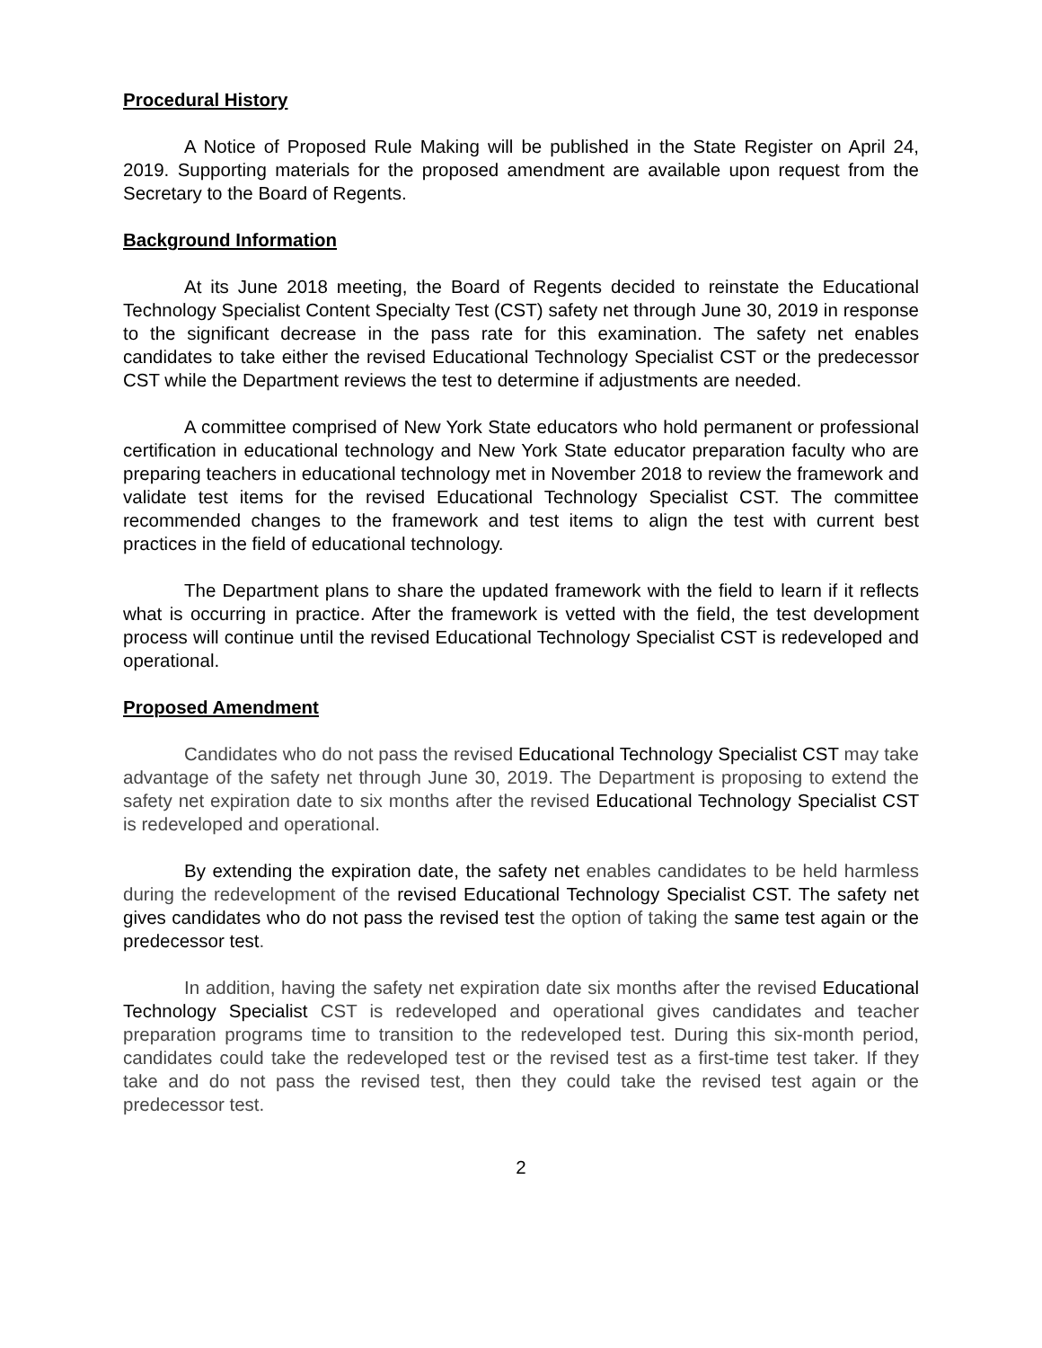Procedural History
A Notice of Proposed Rule Making will be published in the State Register on April 24, 2019. Supporting materials for the proposed amendment are available upon request from the Secretary to the Board of Regents.
Background Information
At its June 2018 meeting, the Board of Regents decided to reinstate the Educational Technology Specialist Content Specialty Test (CST) safety net through June 30, 2019 in response to the significant decrease in the pass rate for this examination. The safety net enables candidates to take either the revised Educational Technology Specialist CST or the predecessor CST while the Department reviews the test to determine if adjustments are needed.
A committee comprised of New York State educators who hold permanent or professional certification in educational technology and New York State educator preparation faculty who are preparing teachers in educational technology met in November 2018 to review the framework and validate test items for the revised Educational Technology Specialist CST. The committee recommended changes to the framework and test items to align the test with current best practices in the field of educational technology.
The Department plans to share the updated framework with the field to learn if it reflects what is occurring in practice. After the framework is vetted with the field, the test development process will continue until the revised Educational Technology Specialist CST is redeveloped and operational.
Proposed Amendment
Candidates who do not pass the revised Educational Technology Specialist CST may take advantage of the safety net through June 30, 2019. The Department is proposing to extend the safety net expiration date to six months after the revised Educational Technology Specialist CST is redeveloped and operational.
By extending the expiration date, the safety net enables candidates to be held harmless during the redevelopment of the revised Educational Technology Specialist CST. The safety net gives candidates who do not pass the revised test the option of taking the same test again or the predecessor test.
In addition, having the safety net expiration date six months after the revised Educational Technology Specialist CST is redeveloped and operational gives candidates and teacher preparation programs time to transition to the redeveloped test. During this six-month period, candidates could take the redeveloped test or the revised test as a first-time test taker. If they take and do not pass the revised test, then they could take the revised test again or the predecessor test.
2